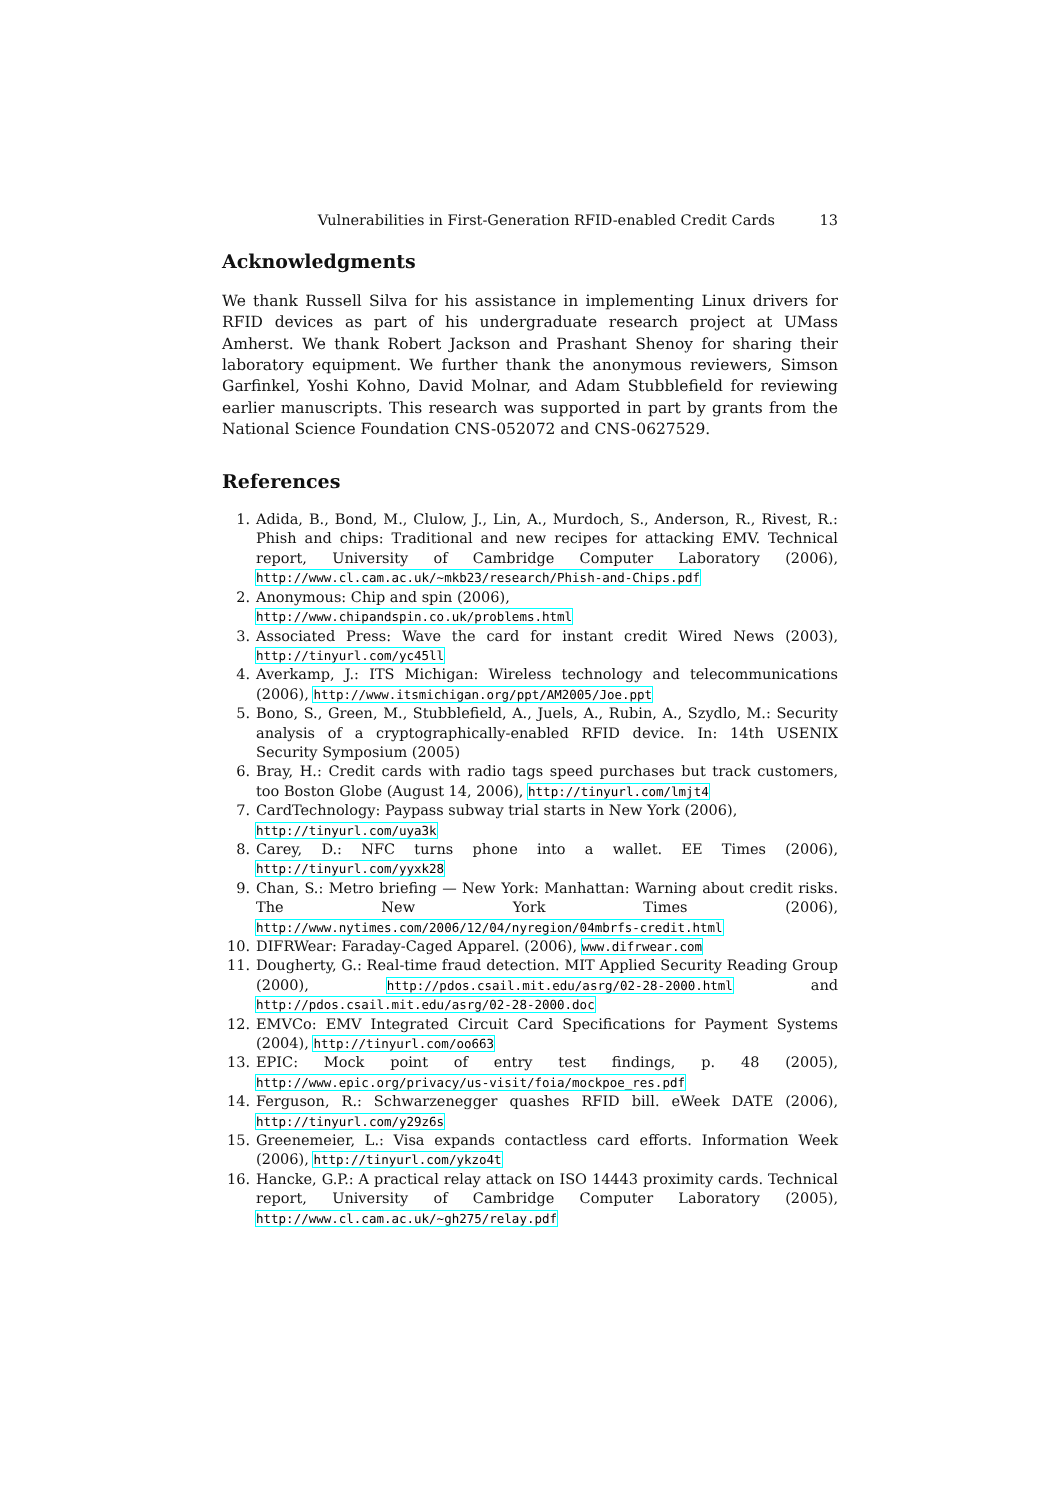Vulnerabilities in First-Generation RFID-enabled Credit Cards 13
Acknowledgments
We thank Russell Silva for his assistance in implementing Linux drivers for RFID devices as part of his undergraduate research project at UMass Amherst. We thank Robert Jackson and Prashant Shenoy for sharing their laboratory equipment. We further thank the anonymous reviewers, Simson Garfinkel, Yoshi Kohno, David Molnar, and Adam Stubblefield for reviewing earlier manuscripts. This research was supported in part by grants from the National Science Foundation CNS-052072 and CNS-0627529.
References
1. Adida, B., Bond, M., Clulow, J., Lin, A., Murdoch, S., Anderson, R., Rivest, R.: Phish and chips: Traditional and new recipes for attacking EMV. Technical report, University of Cambridge Computer Laboratory (2006), http://www.cl.cam.ac.uk/~mkb23/research/Phish-and-Chips.pdf
2. Anonymous: Chip and spin (2006),
http://www.chipandspin.co.uk/problems.html
3. Associated Press: Wave the card for instant credit Wired News (2003), http://tinyurl.com/yc45ll
4. Averkamp, J.: ITS Michigan: Wireless technology and telecommunications (2006), http://www.itsmichigan.org/ppt/AM2005/Joe.ppt
5. Bono, S., Green, M., Stubblefield, A., Juels, A., Rubin, A., Szydlo, M.: Security analysis of a cryptographically-enabled RFID device. In: 14th USENIX Security Symposium (2005)
6. Bray, H.: Credit cards with radio tags speed purchases but track customers, too Boston Globe (August 14, 2006), http://tinyurl.com/lmjt4
7. CardTechnology: Paypass subway trial starts in New York (2006),
http://tinyurl.com/uya3k
8. Carey, D.: NFC turns phone into a wallet. EE Times (2006), http://tinyurl.com/yyxk28
9. Chan, S.: Metro briefing — New York: Manhattan: Warning about credit risks. The New York Times (2006), http://www.nytimes.com/2006/12/04/nyregion/04mbrfs-credit.html
10. DIFRWear: Faraday-Caged Apparel. (2006), www.difrwear.com
11. Dougherty, G.: Real-time fraud detection. MIT Applied Security Reading Group (2000), http://pdos.csail.mit.edu/asrg/02-28-2000.html and http://pdos.csail.mit.edu/asrg/02-28-2000.doc
12. EMVCo: EMV Integrated Circuit Card Specifications for Payment Systems (2004), http://tinyurl.com/oo663
13. EPIC: Mock point of entry test findings, p. 48 (2005), http://www.epic.org/privacy/us-visit/foia/mockpoe_res.pdf
14. Ferguson, R.: Schwarzenegger quashes RFID bill. eWeek DATE (2006), http://tinyurl.com/y29z6s
15. Greenemeier, L.: Visa expands contactless card efforts. Information Week (2006), http://tinyurl.com/ykzo4t
16. Hancke, G.P.: A practical relay attack on ISO 14443 proximity cards. Technical report, University of Cambridge Computer Laboratory (2005), http://www.cl.cam.ac.uk/~gh275/relay.pdf